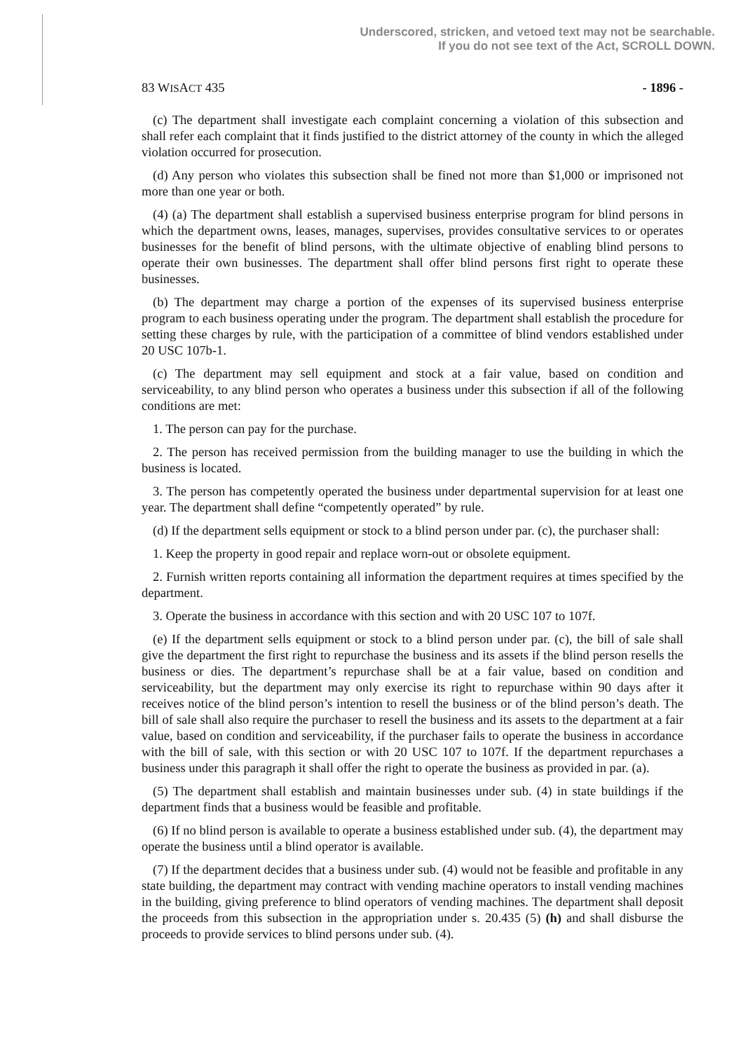Underscored, stricken, and vetoed text may not be searchable.
If you do not see text of the Act, SCROLL DOWN.
83 WISACT 435 - 1896 -
(c) The department shall investigate each complaint concerning a violation of this subsection and shall refer each complaint that it finds justified to the district attorney of the county in which the alleged violation occurred for prosecution.
(d) Any person who violates this subsection shall be fined not more than $1,000 or imprisoned not more than one year or both.
(4) (a) The department shall establish a supervised business enterprise program for blind persons in which the department owns, leases, manages, supervises, provides consultative services to or operates businesses for the benefit of blind persons, with the ultimate objective of enabling blind persons to operate their own businesses. The department shall offer blind persons first right to operate these businesses.
(b) The department may charge a portion of the expenses of its supervised business enterprise program to each business operating under the program. The department shall establish the procedure for setting these charges by rule, with the participation of a committee of blind vendors established under 20 USC 107b-1.
(c) The department may sell equipment and stock at a fair value, based on condition and serviceability, to any blind person who operates a business under this subsection if all of the following conditions are met:
1. The person can pay for the purchase.
2. The person has received permission from the building manager to use the building in which the business is located.
3. The person has competently operated the business under departmental supervision for at least one year. The department shall define “competently operated” by rule.
(d) If the department sells equipment or stock to a blind person under par. (c), the purchaser shall:
1. Keep the property in good repair and replace worn-out or obsolete equipment.
2. Furnish written reports containing all information the department requires at times specified by the department.
3. Operate the business in accordance with this section and with 20 USC 107 to 107f.
(e) If the department sells equipment or stock to a blind person under par. (c), the bill of sale shall give the department the first right to repurchase the business and its assets if the blind person resells the business or dies. The department’s repurchase shall be at a fair value, based on condition and serviceability, but the department may only exercise its right to repurchase within 90 days after it receives notice of the blind person’s intention to resell the business or of the blind person’s death. The bill of sale shall also require the purchaser to resell the business and its assets to the department at a fair value, based on condition and serviceability, if the purchaser fails to operate the business in accordance with the bill of sale, with this section or with 20 USC 107 to 107f. If the department repurchases a business under this paragraph it shall offer the right to operate the business as provided in par. (a).
(5) The department shall establish and maintain businesses under sub. (4) in state buildings if the department finds that a business would be feasible and profitable.
(6) If no blind person is available to operate a business established under sub. (4), the department may operate the business until a blind operator is available.
(7) If the department decides that a business under sub. (4) would not be feasible and profitable in any state building, the department may contract with vending machine operators to install vending machines in the building, giving preference to blind operators of vending machines. The department shall deposit the proceeds from this subsection in the appropriation under s. 20.435 (5) (h) and shall disburse the proceeds to provide services to blind persons under sub. (4).